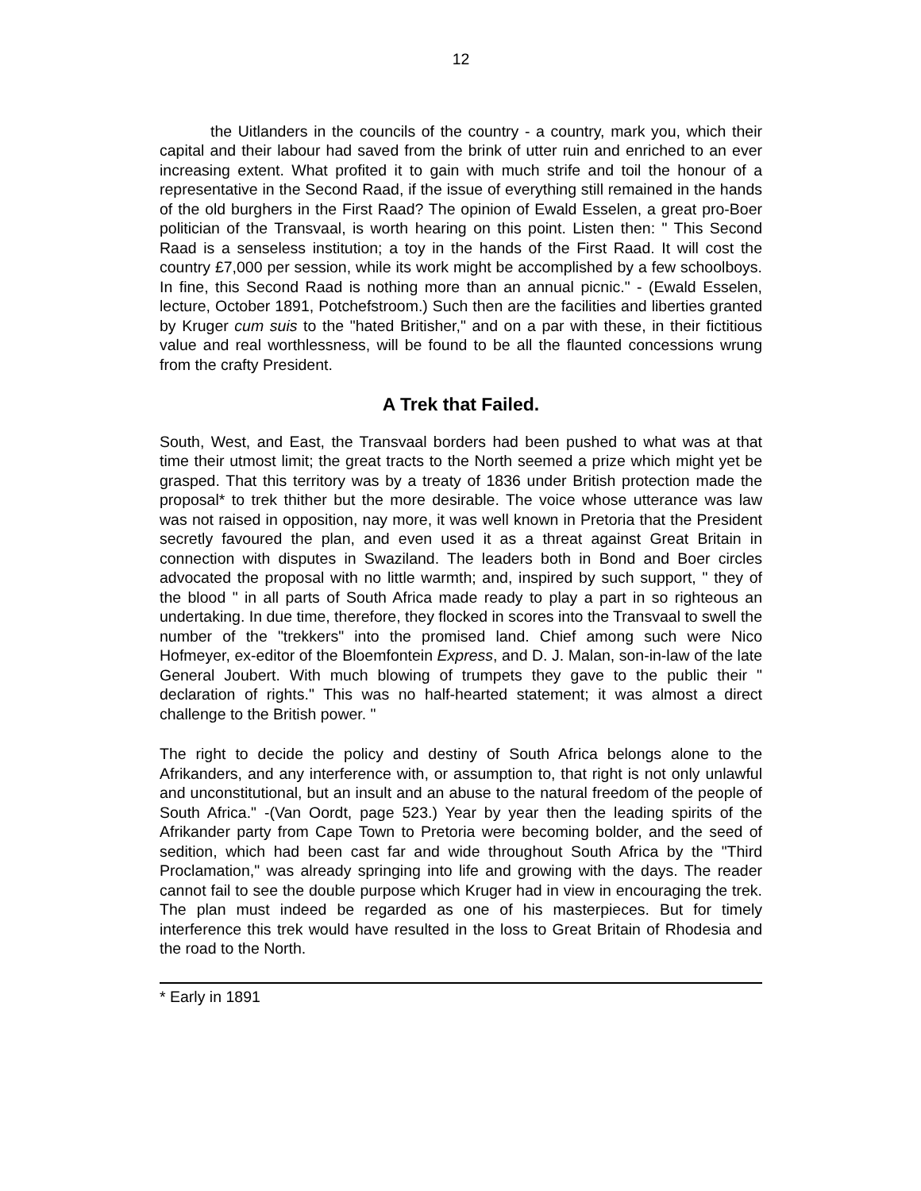12
the Uitlanders in the councils of the country - a country, mark you, which their capital and their labour had saved from the brink of utter ruin and enriched to an ever increasing extent. What profited it to gain with much strife and toil the honour of a representative in the Second Raad, if the issue of everything still remained in the hands of the old burghers in the First Raad? The opinion of Ewald Esselen, a great pro-Boer politician of the Transvaal, is worth hearing on this point. Listen then: " This Second Raad is a senseless institution; a toy in the hands of the First Raad. It will cost the country £7,000 per session, while its work might be accomplished by a few schoolboys. In fine, this Second Raad is nothing more than an annual picnic." - (Ewald Esselen, lecture, October 1891, Potchefstroom.) Such then are the facilities and liberties granted by Kruger cum suis to the "hated Britisher," and on a par with these, in their fictitious value and real worthlessness, will be found to be all the flaunted concessions wrung from the crafty President.
A Trek that Failed.
South, West, and East, the Transvaal borders had been pushed to what was at that time their utmost limit; the great tracts to the North seemed a prize which might yet be grasped. That this territory was by a treaty of 1836 under British protection made the proposal* to trek thither but the more desirable. The voice whose utterance was law was not raised in opposition, nay more, it was well known in Pretoria that the President secretly favoured the plan, and even used it as a threat against Great Britain in connection with disputes in Swaziland. The leaders both in Bond and Boer circles advocated the proposal with no little warmth; and, inspired by such support, " they of the blood " in all parts of South Africa made ready to play a part in so righteous an undertaking. In due time, therefore, they flocked in scores into the Transvaal to swell the number of the "trekkers" into the promised land. Chief among such were Nico Hofmeyer, ex-editor of the Bloemfontein Express, and D. J. Malan, son-in-law of the late General Joubert. With much blowing of trumpets they gave to the public their " declaration of rights." This was no half-hearted statement; it was almost a direct challenge to the British power. "
The right to decide the policy and destiny of South Africa belongs alone to the Afrikanders, and any interference with, or assumption to, that right is not only unlawful and unconstitutional, but an insult and an abuse to the natural freedom of the people of South Africa." -(Van Oordt, page 523.) Year by year then the leading spirits of the Afrikander party from Cape Town to Pretoria were becoming bolder, and the seed of sedition, which had been cast far and wide throughout South Africa by the "Third Proclamation," was already springing into life and growing with the days. The reader cannot fail to see the double purpose which Kruger had in view in encouraging the trek. The plan must indeed be regarded as one of his masterpieces. But for timely interference this trek would have resulted in the loss to Great Britain of Rhodesia and the road to the North.
* Early in 1891